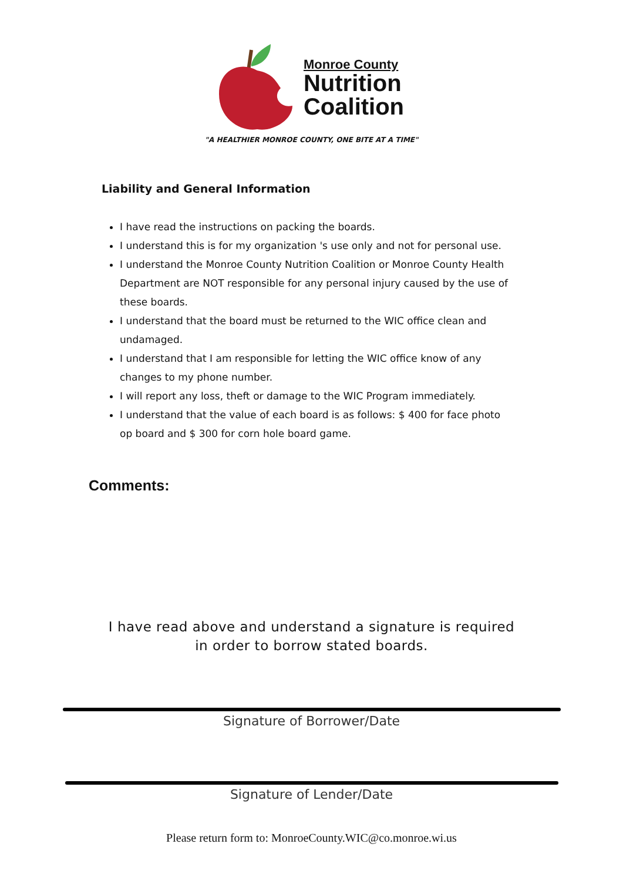Monroe County
Nutrition
Coalition
"A HEALTHIER MONROE COUNTY, ONE BITE AT A TIME"
Liability and General Information
I have read the instructions on packing the boards.
I understand this is for my organization 's use only and not for personal use.
I understand the Monroe County Nutrition Coalition or Monroe County Health Department are NOT responsible for any personal injury caused by the use of these boards.
I understand that the board must be returned to the WIC office clean and undamaged.
I understand that I am responsible for letting the WIC office know of any changes to my phone number.
I will report any loss, theft or damage to the WIC Program immediately.
I understand that the value of each board is as follows: $ 400 for face photo op board and $ 300 for corn hole board game.
Comments:
I have read above and understand a signature is required
in order to borrow stated boards.
Signature of Borrower/Date
Signature of Lender/Date
Please return form to: MonroeCounty.WIC@co.monroe.wi.us